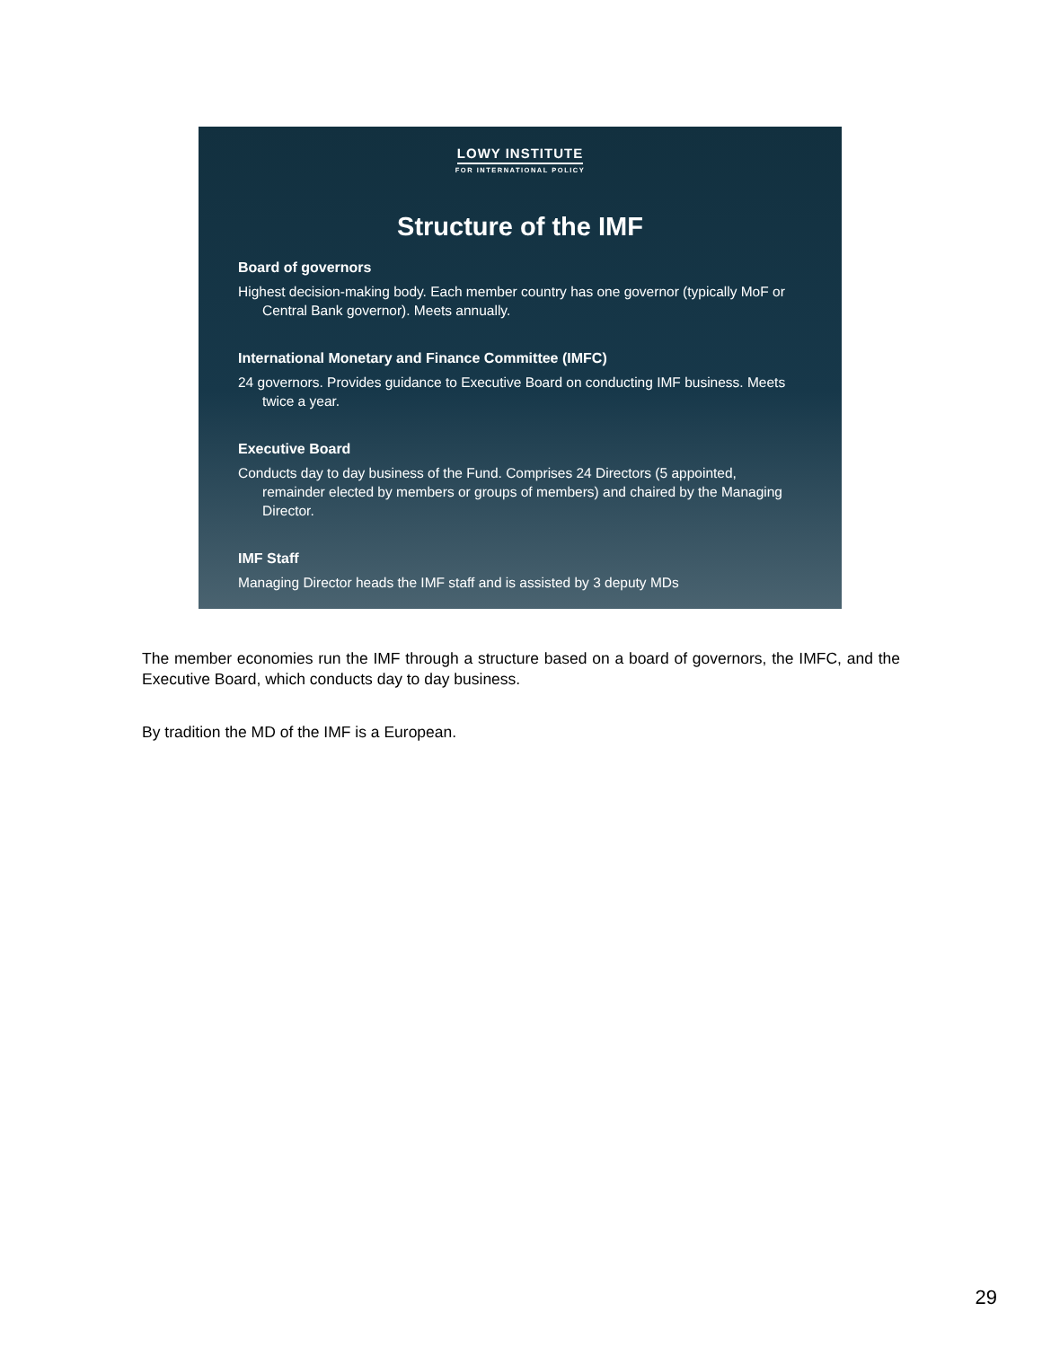LOWY INSTITUTE
FOR INTERNATIONAL POLICY
Structure of the IMF
Board of governors
Highest decision-making body. Each member country has one governor (typically MoF or Central Bank governor). Meets annually.
International Monetary and Finance Committee (IMFC)
24 governors. Provides guidance to Executive Board on conducting IMF business. Meets twice a year.
Executive Board
Conducts day to day business of the Fund. Comprises 24 Directors (5 appointed, remainder elected by members or groups of members) and chaired by the Managing Director.
IMF Staff
Managing Director heads the IMF staff and is assisted by 3 deputy MDs
The member economies run the IMF through a structure based on a board of governors, the IMFC, and the Executive Board, which conducts day to day business.
By tradition the MD of the IMF is a European.
29